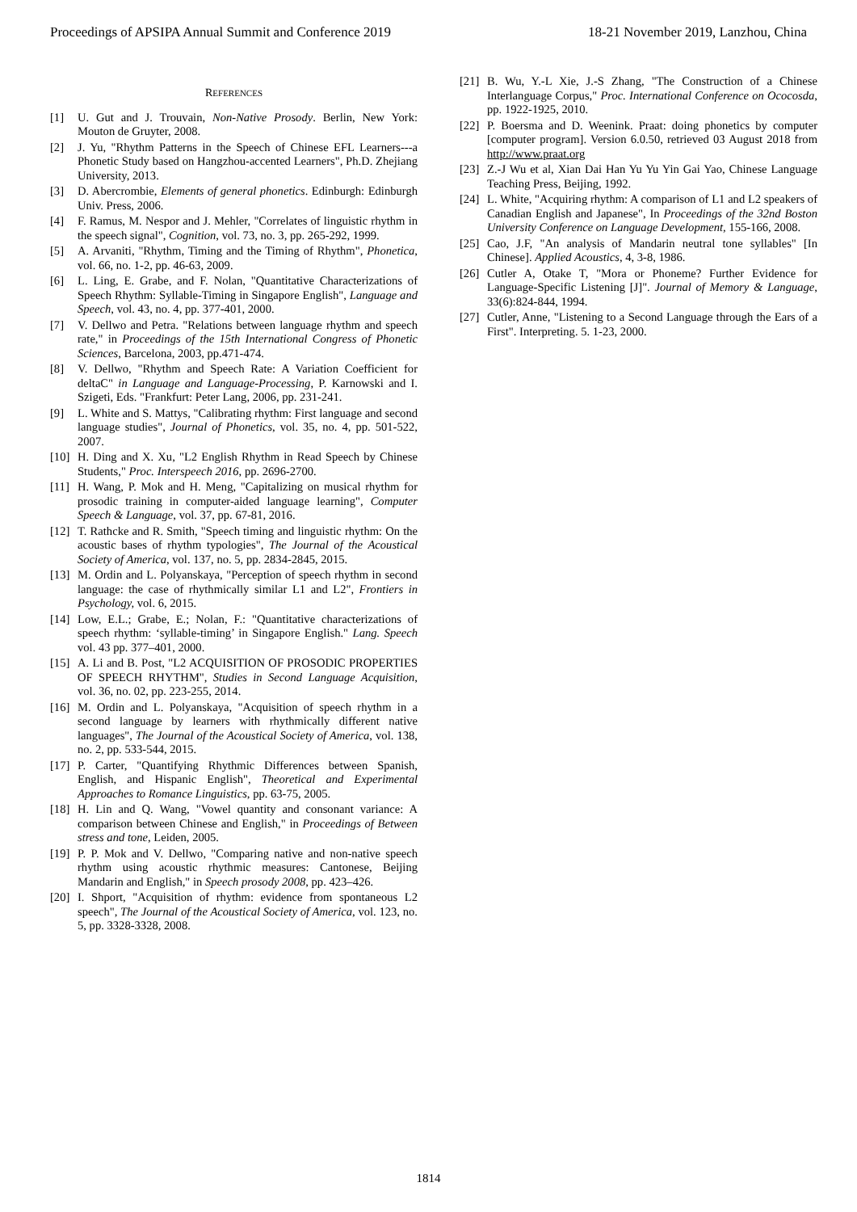Proceedings of APSIPA Annual Summit and Conference 2019 18-21 November 2019, Lanzhou, China
REFERENCES
[1] U. Gut and J. Trouvain, Non-Native Prosody. Berlin, New York: Mouton de Gruyter, 2008.
[2] J. Yu, "Rhythm Patterns in the Speech of Chinese EFL Learners---a Phonetic Study based on Hangzhou-accented Learners", Ph.D. Zhejiang University, 2013.
[3] D. Abercrombie, Elements of general phonetics. Edinburgh: Edinburgh Univ. Press, 2006.
[4] F. Ramus, M. Nespor and J. Mehler, "Correlates of linguistic rhythm in the speech signal", Cognition, vol. 73, no. 3, pp. 265-292, 1999.
[5] A. Arvaniti, "Rhythm, Timing and the Timing of Rhythm", Phonetica, vol. 66, no. 1-2, pp. 46-63, 2009.
[6] L. Ling, E. Grabe, and F. Nolan, "Quantitative Characterizations of Speech Rhythm: Syllable-Timing in Singapore English", Language and Speech, vol. 43, no. 4, pp. 377-401, 2000.
[7] V. Dellwo and Petra. "Relations between language rhythm and speech rate," in Proceedings of the 15th International Congress of Phonetic Sciences, Barcelona, 2003, pp.471-474.
[8] V. Dellwo, "Rhythm and Speech Rate: A Variation Coefficient for deltaC" in Language and Language-Processing, P. Karnowski and I. Szigeti, Eds. "Frankfurt: Peter Lang, 2006, pp. 231-241.
[9] L. White and S. Mattys, "Calibrating rhythm: First language and second language studies", Journal of Phonetics, vol. 35, no. 4, pp. 501-522, 2007.
[10] H. Ding and X. Xu, "L2 English Rhythm in Read Speech by Chinese Students," Proc. Interspeech 2016, pp. 2696-2700.
[11] H. Wang, P. Mok and H. Meng, "Capitalizing on musical rhythm for prosodic training in computer-aided language learning", Computer Speech & Language, vol. 37, pp. 67-81, 2016.
[12] T. Rathcke and R. Smith, "Speech timing and linguistic rhythm: On the acoustic bases of rhythm typologies", The Journal of the Acoustical Society of America, vol. 137, no. 5, pp. 2834-2845, 2015.
[13] M. Ordin and L. Polyanskaya, "Perception of speech rhythm in second language: the case of rhythmically similar L1 and L2", Frontiers in Psychology, vol. 6, 2015.
[14] Low, E.L.; Grabe, E.; Nolan, F.: "Quantitative characterizations of speech rhythm: ‘syllable-timing’ in Singapore English." Lang. Speech vol. 43 pp. 377–401, 2000.
[15] A. Li and B. Post, "L2 ACQUISITION OF PROSODIC PROPERTIES OF SPEECH RHYTHM", Studies in Second Language Acquisition, vol. 36, no. 02, pp. 223-255, 2014.
[16] M. Ordin and L. Polyanskaya, "Acquisition of speech rhythm in a second language by learners with rhythmically different native languages", The Journal of the Acoustical Society of America, vol. 138, no. 2, pp. 533-544, 2015.
[17] P. Carter, "Quantifying Rhythmic Differences between Spanish, English, and Hispanic English", Theoretical and Experimental Approaches to Romance Linguistics, pp. 63-75, 2005.
[18] H. Lin and Q. Wang, "Vowel quantity and consonant variance: A comparison between Chinese and English," in Proceedings of Between stress and tone, Leiden, 2005.
[19] P. P. Mok and V. Dellwo, "Comparing native and non-native speech rhythm using acoustic rhythmic measures: Cantonese, Beijing Mandarin and English," in Speech prosody 2008, pp. 423–426.
[20] I. Shport, "Acquisition of rhythm: evidence from spontaneous L2 speech", The Journal of the Acoustical Society of America, vol. 123, no. 5, pp. 3328-3328, 2008.
[21] B. Wu, Y.-L Xie, J.-S Zhang, "The Construction of a Chinese Interlanguage Corpus," Proc. International Conference on Ococosda, pp. 1922-1925, 2010.
[22] P. Boersma and D. Weenink. Praat: doing phonetics by computer [computer program]. Version 6.0.50, retrieved 03 August 2018 from http://www.praat.org
[23] Z.-J Wu et al, Xian Dai Han Yu Yu Yin Gai Yao, Chinese Language Teaching Press, Beijing, 1992.
[24] L. White, "Acquiring rhythm: A comparison of L1 and L2 speakers of Canadian English and Japanese", In Proceedings of the 32nd Boston University Conference on Language Development, 155-166, 2008.
[25] Cao, J.F, "An analysis of Mandarin neutral tone syllables" [In Chinese]. Applied Acoustics, 4, 3-8, 1986.
[26] Cutler A, Otake T, "Mora or Phoneme? Further Evidence for Language-Specific Listening [J]". Journal of Memory & Language, 33(6):824-844, 1994.
[27] Cutler, Anne, "Listening to a Second Language through the Ears of a First". Interpreting. 5. 1-23, 2000.
1814